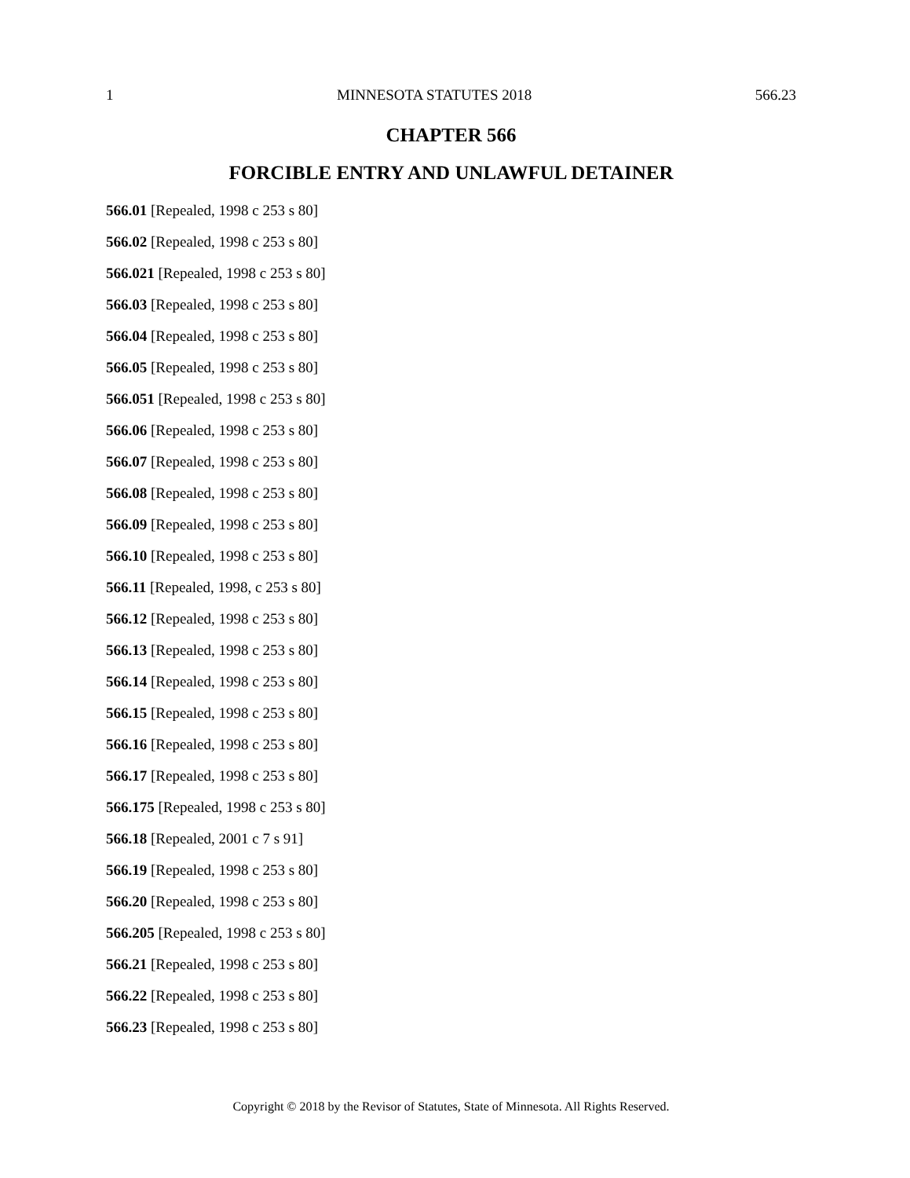1 MINNESOTA STATUTES 2018 566.23
CHAPTER 566
FORCIBLE ENTRY AND UNLAWFUL DETAINER
566.01 [Repealed, 1998 c 253 s 80]
566.02 [Repealed, 1998 c 253 s 80]
566.021 [Repealed, 1998 c 253 s 80]
566.03 [Repealed, 1998 c 253 s 80]
566.04 [Repealed, 1998 c 253 s 80]
566.05 [Repealed, 1998 c 253 s 80]
566.051 [Repealed, 1998 c 253 s 80]
566.06 [Repealed, 1998 c 253 s 80]
566.07 [Repealed, 1998 c 253 s 80]
566.08 [Repealed, 1998 c 253 s 80]
566.09 [Repealed, 1998 c 253 s 80]
566.10 [Repealed, 1998 c 253 s 80]
566.11 [Repealed, 1998, c 253 s 80]
566.12 [Repealed, 1998 c 253 s 80]
566.13 [Repealed, 1998 c 253 s 80]
566.14 [Repealed, 1998 c 253 s 80]
566.15 [Repealed, 1998 c 253 s 80]
566.16 [Repealed, 1998 c 253 s 80]
566.17 [Repealed, 1998 c 253 s 80]
566.175 [Repealed, 1998 c 253 s 80]
566.18 [Repealed, 2001 c 7 s 91]
566.19 [Repealed, 1998 c 253 s 80]
566.20 [Repealed, 1998 c 253 s 80]
566.205 [Repealed, 1998 c 253 s 80]
566.21 [Repealed, 1998 c 253 s 80]
566.22 [Repealed, 1998 c 253 s 80]
566.23 [Repealed, 1998 c 253 s 80]
Copyright © 2018 by the Revisor of Statutes, State of Minnesota. All Rights Reserved.